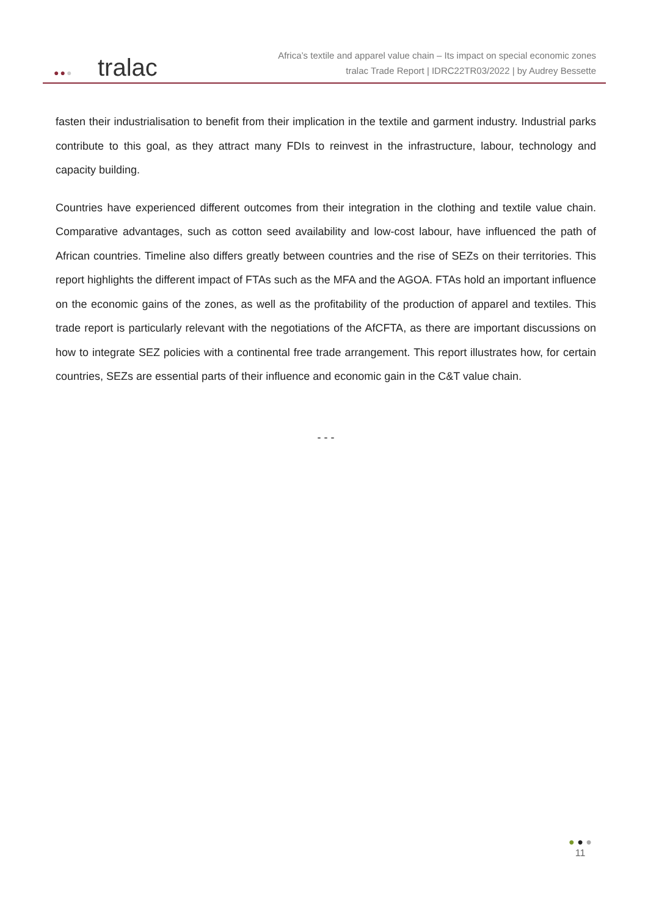●●● tralac
Africa’s textile and apparel value chain – Its impact on special economic zones
tralac Trade Report | IDRC22TR03/2022 | by Audrey Bessette
fasten their industrialisation to benefit from their implication in the textile and garment industry. Industrial parks contribute to this goal, as they attract many FDIs to reinvest in the infrastructure, labour, technology and capacity building.
Countries have experienced different outcomes from their integration in the clothing and textile value chain. Comparative advantages, such as cotton seed availability and low-cost labour, have influenced the path of African countries. Timeline also differs greatly between countries and the rise of SEZs on their territories. This report highlights the different impact of FTAs such as the MFA and the AGOA. FTAs hold an important influence on the economic gains of the zones, as well as the profitability of the production of apparel and textiles. This trade report is particularly relevant with the negotiations of the AfCFTA, as there are important discussions on how to integrate SEZ policies with a continental free trade arrangement. This report illustrates how, for certain countries, SEZs are essential parts of their influence and economic gain in the C&T value chain.
- - -
● ● ●
11